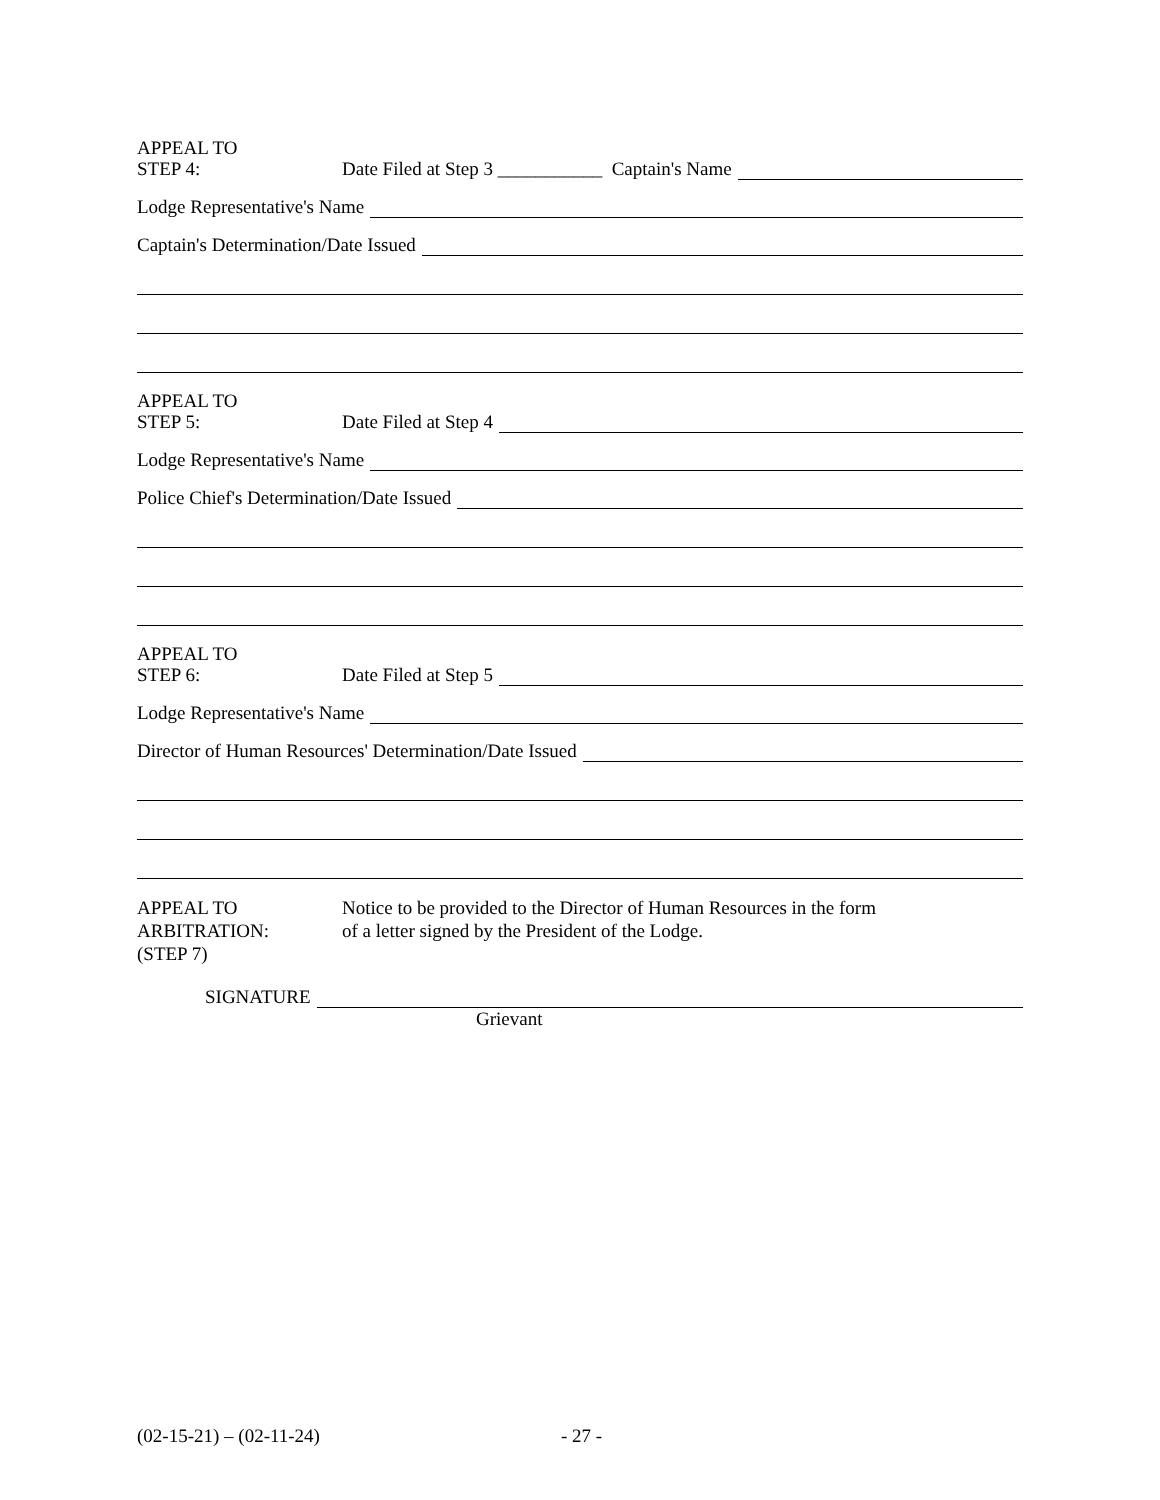APPEAL TO
STEP 4: Date Filed at Step 3 ___________ Captain's Name
Lodge Representative's Name
Captain's Determination/Date Issued
APPEAL TO
STEP 5: Date Filed at Step 4
Lodge Representative's Name
Police Chief's Determination/Date Issued
APPEAL TO
STEP 6: Date Filed at Step 5
Lodge Representative's Name
Director of Human Resources' Determination/Date Issued
APPEAL TO
ARBITRATION:
(STEP 7)
Notice to be provided to the Director of Human Resources in the form
of a letter signed by the President of the Lodge.
SIGNATURE
Grievant
(02-15-21) – (02-11-24) - 27 -